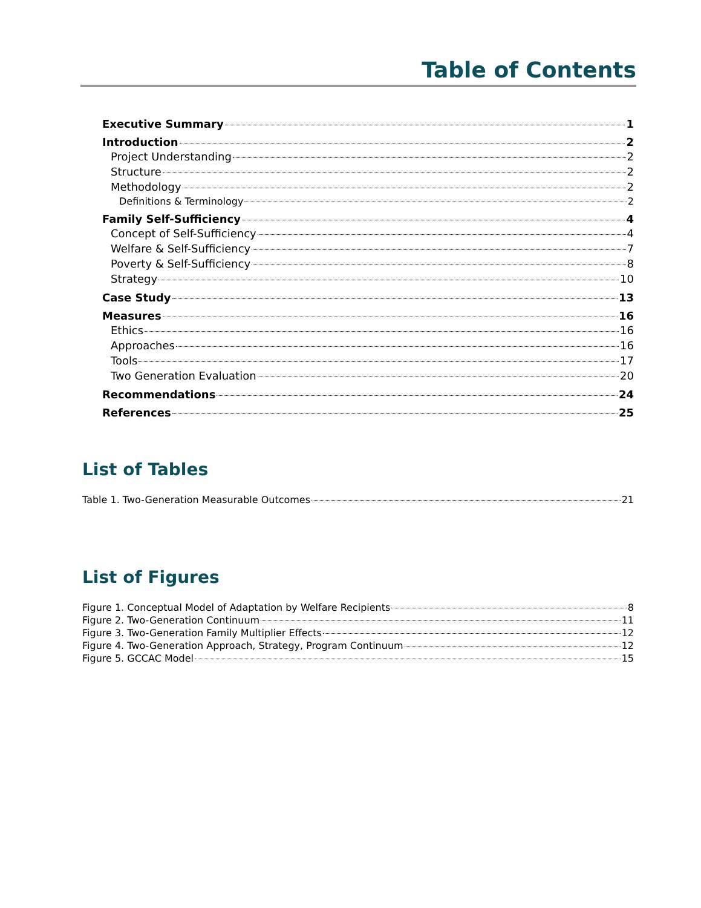Table of Contents
Executive Summary 1
Introduction 2
Project Understanding 2
Structure 2
Methodology 2
Definitions & Terminology 2
Family Self-Sufficiency 4
Concept of Self-Sufficiency 4
Welfare & Self-Sufficiency 7
Poverty & Self-Sufficiency 8
Strategy 10
Case Study 13
Measures 16
Ethics 16
Approaches 16
Tools 17
Two Generation Evaluation 20
Recommendations 24
References 25
List of Tables
Table 1. Two-Generation Measurable Outcomes 21
List of Figures
Figure 1. Conceptual Model of Adaptation by Welfare Recipients 8
Figure 2. Two-Generation Continuum 11
Figure 3. Two-Generation Family Multiplier Effects 12
Figure 4. Two-Generation Approach, Strategy, Program Continuum 12
Figure 5. GCCAC Model 15